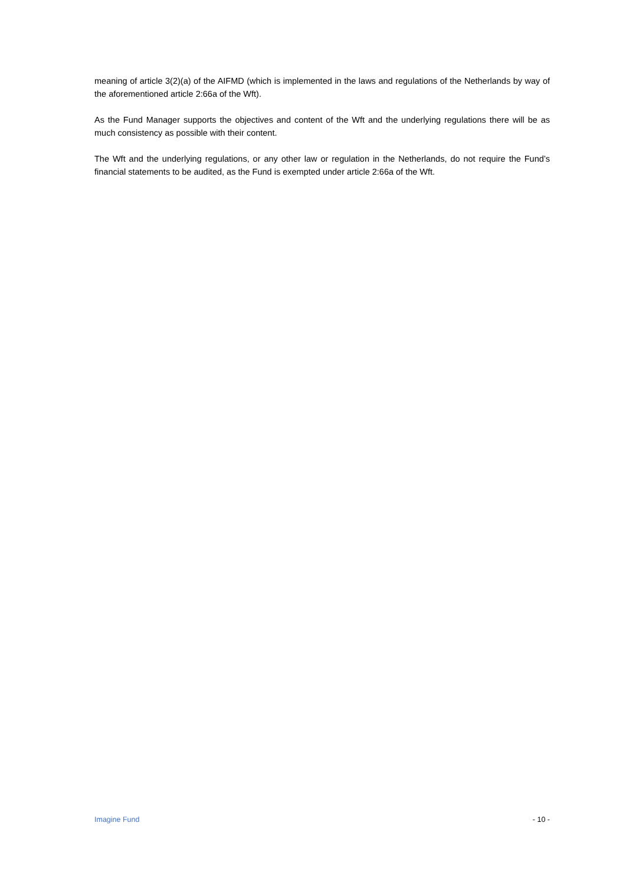meaning of article 3(2)(a) of the AIFMD (which is implemented in the laws and regulations of the Netherlands by way of the aforementioned article 2:66a of the Wft).
As the Fund Manager supports the objectives and content of the Wft and the underlying regulations there will be as much consistency as possible with their content.
The Wft and the underlying regulations, or any other law or regulation in the Netherlands, do not require the Fund’s financial statements to be audited, as the Fund is exempted under article 2:66a of the Wft.
Imagine Fund - 10 -